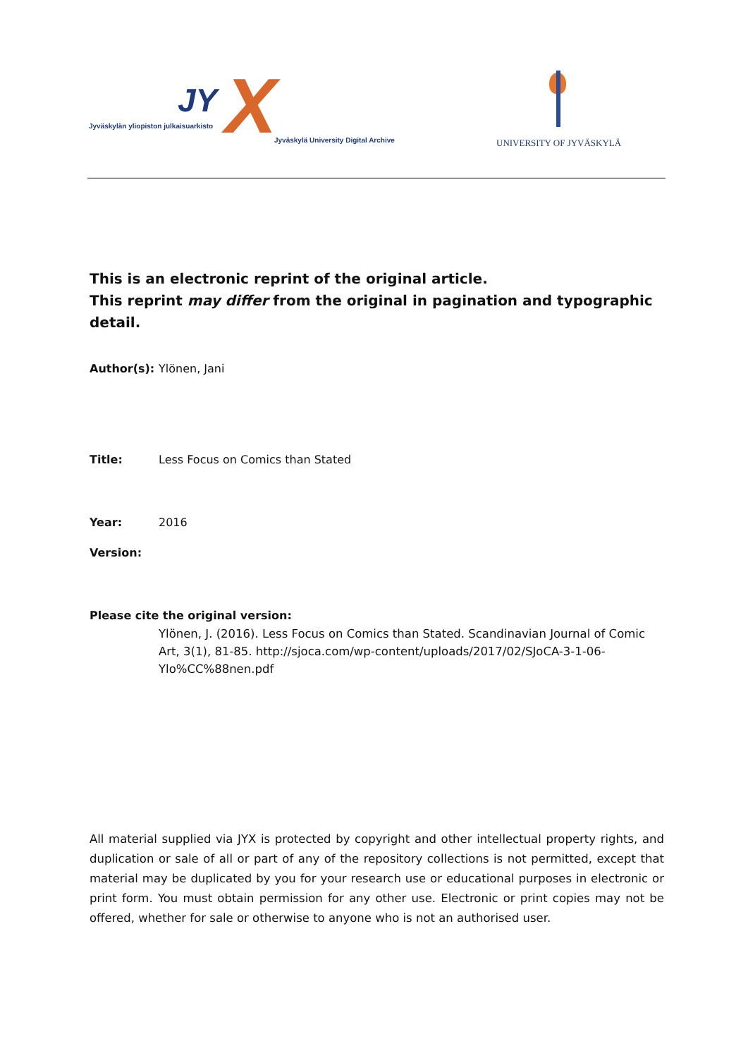JY X
Jyväskylän yliopiston julkaisuarkisto
Jyväskylä University Digital Archive
UNIVERSITY OF JYVÄSKYLÄ
This is an electronic reprint of the original article.
This reprint may differ from the original in pagination and typographic detail.
Author(s): Ylönen, Jani
Title: Less Focus on Comics than Stated
Year: 2016
Version:
Please cite the original version:
Ylönen, J. (2016). Less Focus on Comics than Stated. Scandinavian Journal of Comic Art, 3(1), 81-85. http://sjoca.com/wp-content/uploads/2017/02/SJoCA-3-1-06-Ylo%CC%88nen.pdf
All material supplied via JYX is protected by copyright and other intellectual property rights, and duplication or sale of all or part of any of the repository collections is not permitted, except that material may be duplicated by you for your research use or educational purposes in electronic or print form. You must obtain permission for any other use. Electronic or print copies may not be offered, whether for sale or otherwise to anyone who is not an authorised user.